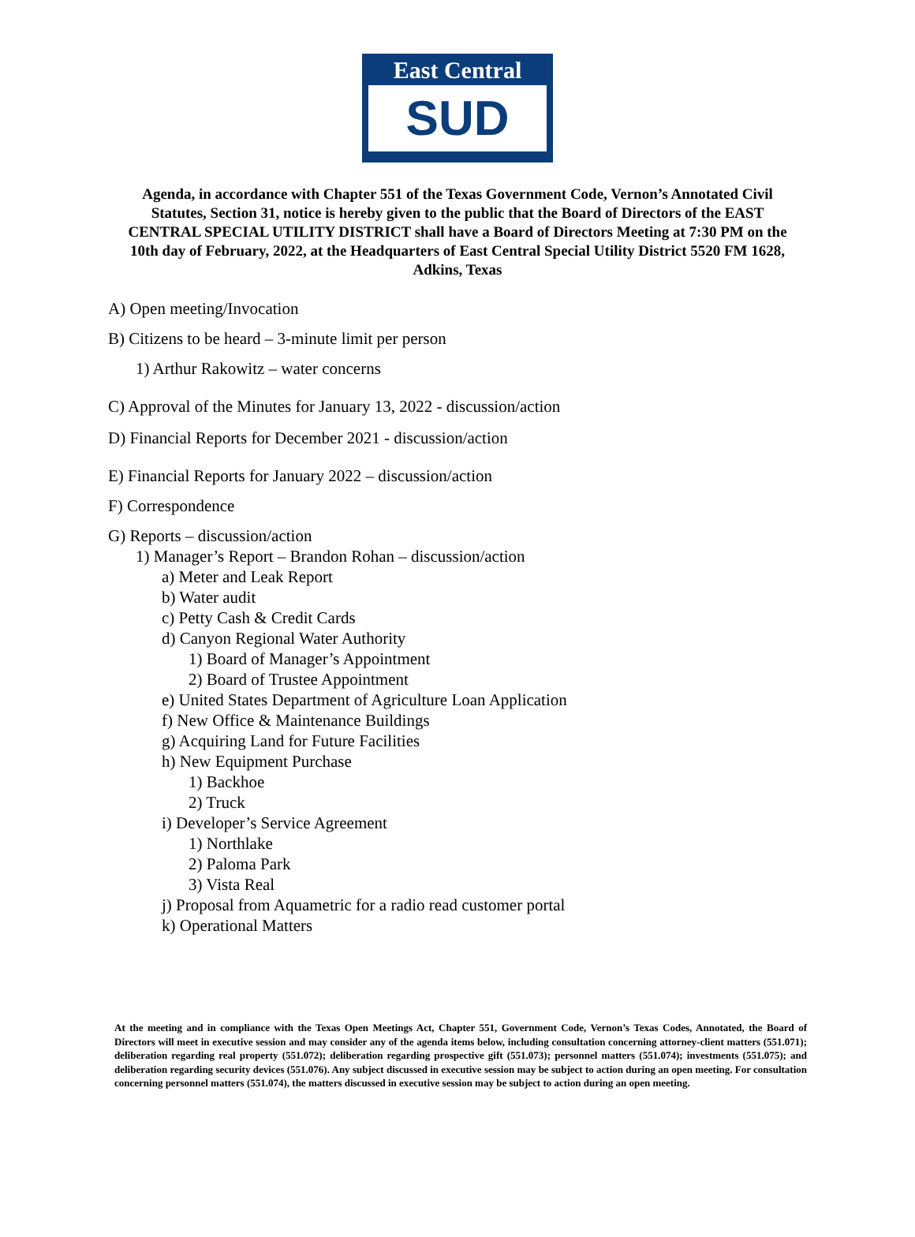East Central
SUD
Agenda, in accordance with Chapter 551 of the Texas Government Code, Vernon’s Annotated Civil Statutes, Section 31, notice is hereby given to the public that the Board of Directors of the EAST CENTRAL SPECIAL UTILITY DISTRICT shall have a Board of Directors Meeting at 7:30 PM on the 10th day of February, 2022, at the Headquarters of East Central Special Utility District 5520 FM 1628, Adkins, Texas
A) Open meeting/Invocation
B) Citizens to be heard – 3-minute limit per person
1) Arthur Rakowitz – water concerns
C) Approval of the Minutes for January 13, 2022 - discussion/action
D) Financial Reports for December 2021 - discussion/action
E) Financial Reports for January 2022 – discussion/action
F) Correspondence
G) Reports – discussion/action
1) Manager’s Report – Brandon Rohan – discussion/action
a) Meter and Leak Report
b) Water audit
c) Petty Cash & Credit Cards
d) Canyon Regional Water Authority
1) Board of Manager’s Appointment
2) Board of Trustee Appointment
e) United States Department of Agriculture Loan Application
f) New Office & Maintenance Buildings
g) Acquiring Land for Future Facilities
h) New Equipment Purchase
1) Backhoe
2) Truck
i) Developer’s Service Agreement
1) Northlake
2) Paloma Park
3) Vista Real
j) Proposal from Aquametric for a radio read customer portal
k) Operational Matters
At the meeting and in compliance with the Texas Open Meetings Act, Chapter 551, Government Code, Vernon’s Texas Codes, Annotated, the Board of Directors will meet in executive session and may consider any of the agenda items below, including consultation concerning attorney-client matters (551.071); deliberation regarding real property (551.072); deliberation regarding prospective gift (551.073); personnel matters (551.074); investments (551.075); and deliberation regarding security devices (551.076). Any subject discussed in executive session may be subject to action during an open meeting. For consultation concerning personnel matters (551.074), the matters discussed in executive session may be subject to action during an open meeting.